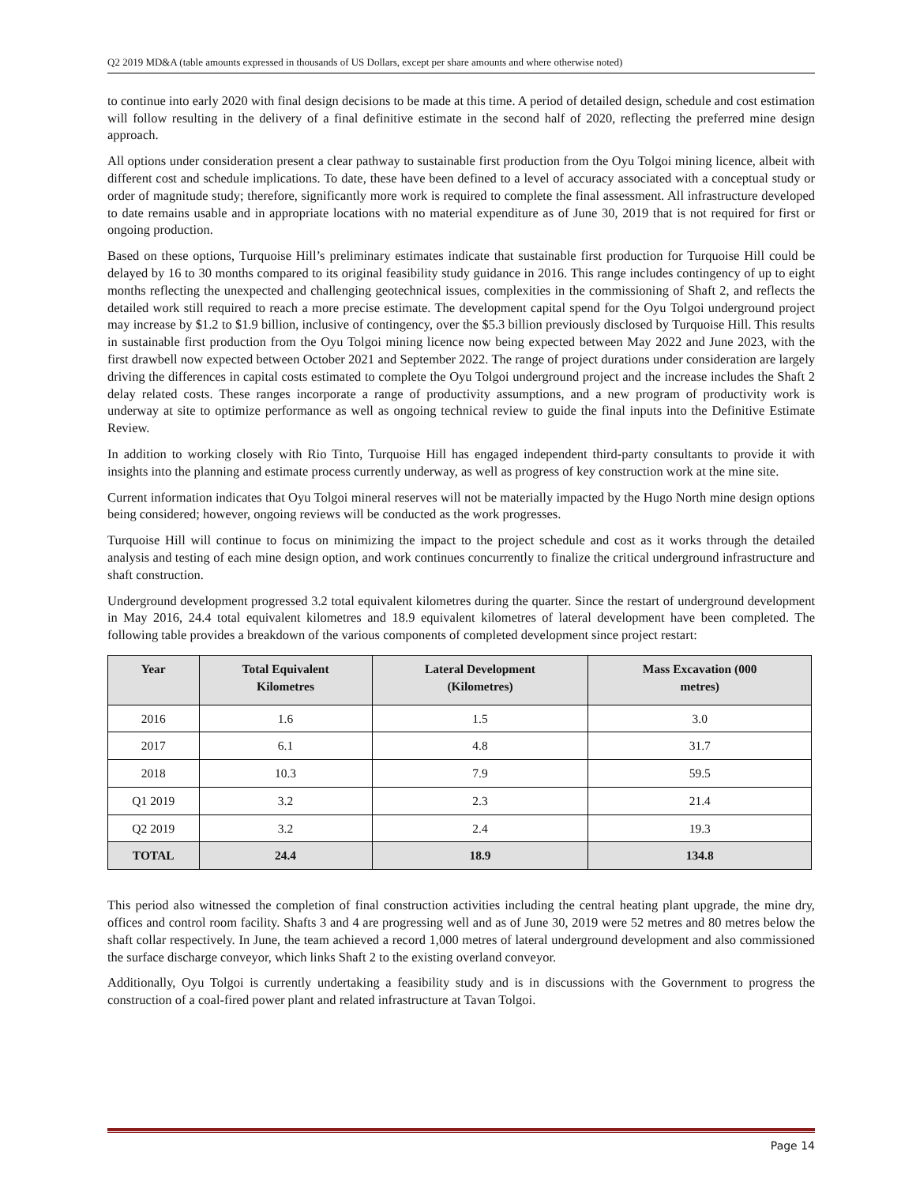Q2 2019 MD&A (table amounts expressed in thousands of US Dollars, except per share amounts and where otherwise noted)
to continue into early 2020 with final design decisions to be made at this time. A period of detailed design, schedule and cost estimation will follow resulting in the delivery of a final definitive estimate in the second half of 2020, reflecting the preferred mine design approach.
All options under consideration present a clear pathway to sustainable first production from the Oyu Tolgoi mining licence, albeit with different cost and schedule implications. To date, these have been defined to a level of accuracy associated with a conceptual study or order of magnitude study; therefore, significantly more work is required to complete the final assessment. All infrastructure developed to date remains usable and in appropriate locations with no material expenditure as of June 30, 2019 that is not required for first or ongoing production.
Based on these options, Turquoise Hill’s preliminary estimates indicate that sustainable first production for Turquoise Hill could be delayed by 16 to 30 months compared to its original feasibility study guidance in 2016. This range includes contingency of up to eight months reflecting the unexpected and challenging geotechnical issues, complexities in the commissioning of Shaft 2, and reflects the detailed work still required to reach a more precise estimate. The development capital spend for the Oyu Tolgoi underground project may increase by $1.2 to $1.9 billion, inclusive of contingency, over the $5.3 billion previously disclosed by Turquoise Hill. This results in sustainable first production from the Oyu Tolgoi mining licence now being expected between May 2022 and June 2023, with the first drawbell now expected between October 2021 and September 2022. The range of project durations under consideration are largely driving the differences in capital costs estimated to complete the Oyu Tolgoi underground project and the increase includes the Shaft 2 delay related costs. These ranges incorporate a range of productivity assumptions, and a new program of productivity work is underway at site to optimize performance as well as ongoing technical review to guide the final inputs into the Definitive Estimate Review.
In addition to working closely with Rio Tinto, Turquoise Hill has engaged independent third-party consultants to provide it with insights into the planning and estimate process currently underway, as well as progress of key construction work at the mine site.
Current information indicates that Oyu Tolgoi mineral reserves will not be materially impacted by the Hugo North mine design options being considered; however, ongoing reviews will be conducted as the work progresses.
Turquoise Hill will continue to focus on minimizing the impact to the project schedule and cost as it works through the detailed analysis and testing of each mine design option, and work continues concurrently to finalize the critical underground infrastructure and shaft construction.
Underground development progressed 3.2 total equivalent kilometres during the quarter. Since the restart of underground development in May 2016, 24.4 total equivalent kilometres and 18.9 equivalent kilometres of lateral development have been completed. The following table provides a breakdown of the various components of completed development since project restart:
| Year | Total Equivalent Kilometres | Lateral Development (Kilometres) | Mass Excavation (000 metres) |
| --- | --- | --- | --- |
| 2016 | 1.6 | 1.5 | 3.0 |
| 2017 | 6.1 | 4.8 | 31.7 |
| 2018 | 10.3 | 7.9 | 59.5 |
| Q1 2019 | 3.2 | 2.3 | 21.4 |
| Q2 2019 | 3.2 | 2.4 | 19.3 |
| TOTAL | 24.4 | 18.9 | 134.8 |
This period also witnessed the completion of final construction activities including the central heating plant upgrade, the mine dry, offices and control room facility. Shafts 3 and 4 are progressing well and as of June 30, 2019 were 52 metres and 80 metres below the shaft collar respectively. In June, the team achieved a record 1,000 metres of lateral underground development and also commissioned the surface discharge conveyor, which links Shaft 2 to the existing overland conveyor.
Additionally, Oyu Tolgoi is currently undertaking a feasibility study and is in discussions with the Government to progress the construction of a coal-fired power plant and related infrastructure at Tavan Tolgoi.
Page 14